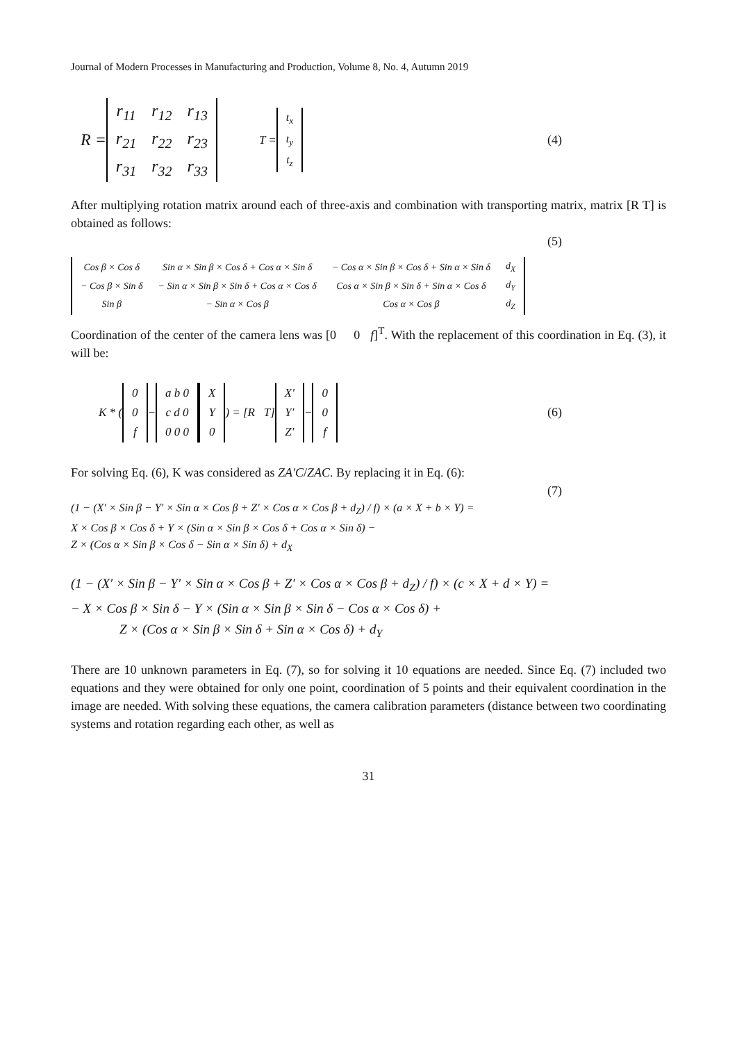Journal of Modern Processes in Manufacturing and Production, Volume 8, No. 4, Autumn 2019
R =
| r<sub>11</sub> | r<sub>12</sub> | r<sub>13</sub> |
| r<sub>21</sub> | r<sub>22</sub> | r<sub>23</sub> |
| r<sub>31</sub> | r<sub>32</sub> | r<sub>33</sub> |
T =
| t<sub>x</sub> |
| t<sub>y</sub> |
| t<sub>z</sub> |
(4)
After multiplying rotation matrix around each of three-axis and combination with transporting matrix, matrix [R T] is obtained as follows:
(5)
| Cos β × Cos δ | Sin α × Sin β × Cos δ + Cos α × Sin δ | − Cos α × Sin β × Cos δ + Sin α × Sin δ | d<sub>X</sub> |
| − Cos β × Sin δ | − Sin α × Sin β × Sin δ + Cos α × Cos δ | Cos α × Sin β × Sin δ + Sin α × Cos δ | d<sub>Y</sub> |
| Sin β | − Sin α × Cos β | Cos α × Cos β | d<sub>Z</sub> |
Coordination of the center of the camera lens was [0 0 f]<sup>T</sup>. With the replacement of this coordination in Eq. (3), it will be:
K * (
| 0 |
| 0 |
| f |
−
| a b 0 |
| c d 0 |
| 0 0 0 |
| X |
| Y |
| 0 |
) = [R T]
| X′ |
| Y′ |
| Z′ |
−
| 0 |
| 0 |
| f |
(6)
For solving Eq. (6), K was considered as ZA′C/ZAC. By replacing it in Eq. (6):
(7)
(1 − (X′ × Sin β − Y′ × Sin α × Cos β + Z′ × Cos α × Cos β + d<sub>Z</sub>) / f) × (a × X + b × Y) =
X × Cos β × Cos δ + Y × (Sin α × Sin β × Cos δ + Cos α × Sin δ) −
Z × (Cos α × Sin β × Cos δ − Sin α × Sin δ) + d<sub>X</sub>
(1 − (X′ × Sin β − Y′ × Sin α × Cos β + Z′ × Cos α × Cos β + d<sub>Z</sub>) / f) × (c × X + d × Y) =
− X × Cos β × Sin δ − Y × (Sin α × Sin β × Sin δ − Cos α × Cos δ) +
Z × (Cos α × Sin β × Sin δ + Sin α × Cos δ) + d<sub>Y</sub>
There are 10 unknown parameters in Eq. (7), so for solving it 10 equations are needed. Since Eq. (7) included two equations and they were obtained for only one point, coordination of 5 points and their equivalent coordination in the image are needed. With solving these equations, the camera calibration parameters (distance between two coordinating systems and rotation regarding each other, as well as
31